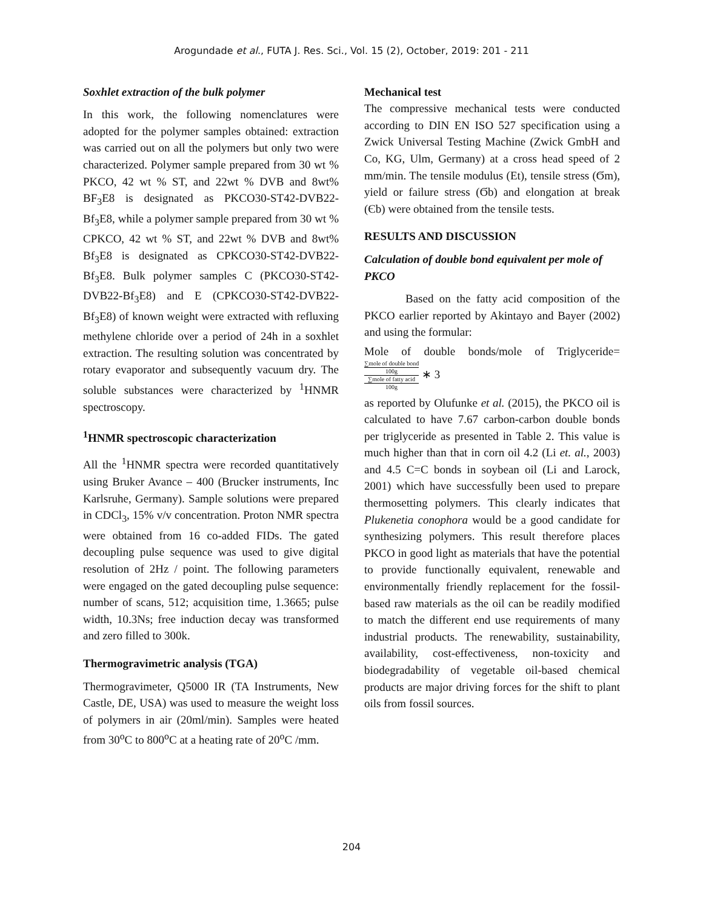Arogundade et al., FUTA J. Res. Sci., Vol. 15 (2), October, 2019: 201 - 211
Soxhlet extraction of the bulk polymer
In this work, the following nomenclatures were adopted for the polymer samples obtained: extraction was carried out on all the polymers but only two were characterized. Polymer sample prepared from 30 wt % PKCO, 42 wt % ST, and 22wt % DVB and 8wt% BF<sub>3</sub>E8 is designated as PKCO30-ST42-DVB22- Bf<sub>3</sub>E8, while a polymer sample prepared from 30 wt % CPKCO, 42 wt % ST, and 22wt % DVB and 8wt% Bf<sub>3</sub>E8 is designated as CPKCO30-ST42-DVB22- Bf<sub>3</sub>E8. Bulk polymer samples C (PKCO30-ST42-DVB22-Bf<sub>3</sub>E8) and E (CPKCO30-ST42-DVB22- Bf<sub>3</sub>E8) of known weight were extracted with refluxing methylene chloride over a period of 24h in a soxhlet extraction. The resulting solution was concentrated by rotary evaporator and subsequently vacuum dry. The soluble substances were characterized by <sup>1</sup>HNMR spectroscopy.
<sup>1</sup>HNMR spectroscopic characterization
All the <sup>1</sup>HNMR spectra were recorded quantitatively using Bruker Avance – 400 (Brucker instruments, Inc Karlsruhe, Germany). Sample solutions were prepared in CDCl<sub>3</sub>, 15% v/v concentration. Proton NMR spectra were obtained from 16 co-added FIDs. The gated decoupling pulse sequence was used to give digital resolution of 2Hz / point. The following parameters were engaged on the gated decoupling pulse sequence: number of scans, 512; acquisition time, 1.3665; pulse width, 10.3Ns; free induction decay was transformed and zero filled to 300k.
Thermogravimetric analysis (TGA)
Thermogravimeter, Q5000 IR (TA Instruments, New Castle, DE, USA) was used to measure the weight loss of polymers in air (20ml/min). Samples were heated from 30<sup>o</sup>C to 800<sup>o</sup>C at a heating rate of 20<sup>o</sup>C /mm.
Mechanical test
The compressive mechanical tests were conducted according to DIN EN ISO 527 specification using a Zwick Universal Testing Machine (Zwick GmbH and Co, KG, Ulm, Germany) at a cross head speed of 2 mm/min. The tensile modulus (Et), tensile stress (Ϭm), yield or failure stress (Ϭb) and elongation at break (Єb) were obtained from the tensile tests.
RESULTS AND DISCUSSION
Calculation of double bond equivalent per mole of PKCO
Based on the fatty acid composition of the PKCO earlier reported by Akintayo and Bayer (2002) and using the formular:
Mole of double bonds/mole of Triglyceride= ∑mole of double bond
100g ∑mole of fatty acid
100g ∗ 3
as reported by Olufunke et al. (2015), the PKCO oil is calculated to have 7.67 carbon-carbon double bonds per triglyceride as presented in Table 2. This value is much higher than that in corn oil 4.2 (Li et. al., 2003) and 4.5 C=C bonds in soybean oil (Li and Larock, 2001) which have successfully been used to prepare thermosetting polymers. This clearly indicates that Plukenetia conophora would be a good candidate for synthesizing polymers. This result therefore places PKCO in good light as materials that have the potential to provide functionally equivalent, renewable and environmentally friendly replacement for the fossil-based raw materials as the oil can be readily modified to match the different end use requirements of many industrial products. The renewability, sustainability, availability, cost-effectiveness, non-toxicity and biodegradability of vegetable oil-based chemical products are major driving forces for the shift to plant oils from fossil sources.
204